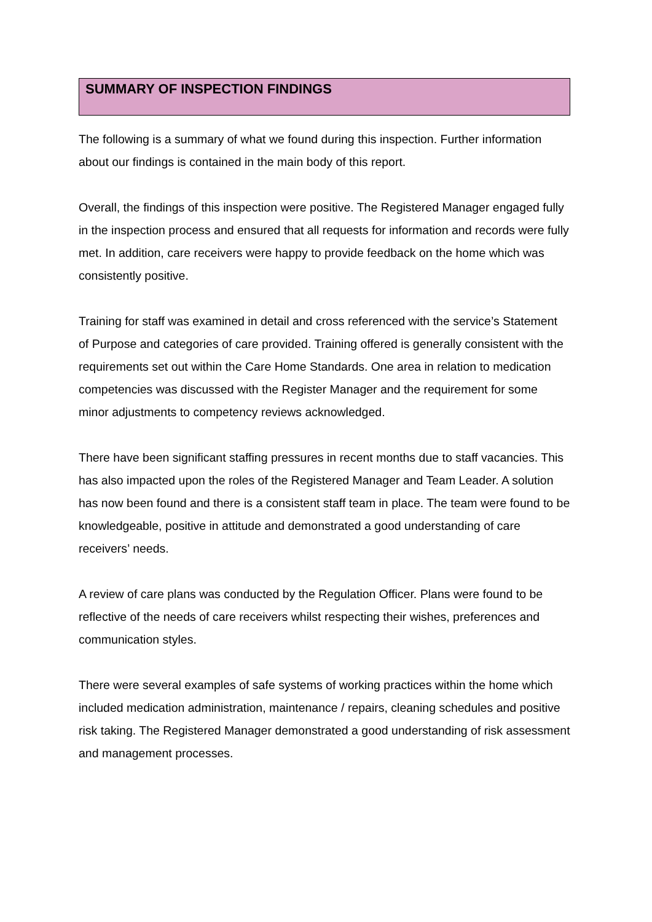SUMMARY OF INSPECTION FINDINGS
The following is a summary of what we found during this inspection. Further information about our findings is contained in the main body of this report.
Overall, the findings of this inspection were positive. The Registered Manager engaged fully in the inspection process and ensured that all requests for information and records were fully met. In addition, care receivers were happy to provide feedback on the home which was consistently positive.
Training for staff was examined in detail and cross referenced with the service’s Statement of Purpose and categories of care provided. Training offered is generally consistent with the requirements set out within the Care Home Standards. One area in relation to medication competencies was discussed with the Register Manager and the requirement for some minor adjustments to competency reviews acknowledged.
There have been significant staffing pressures in recent months due to staff vacancies. This has also impacted upon the roles of the Registered Manager and Team Leader. A solution has now been found and there is a consistent staff team in place. The team were found to be knowledgeable, positive in attitude and demonstrated a good understanding of care receivers’ needs.
A review of care plans was conducted by the Regulation Officer. Plans were found to be reflective of the needs of care receivers whilst respecting their wishes, preferences and communication styles.
There were several examples of safe systems of working practices within the home which included medication administration, maintenance / repairs, cleaning schedules and positive risk taking. The Registered Manager demonstrated a good understanding of risk assessment and management processes.